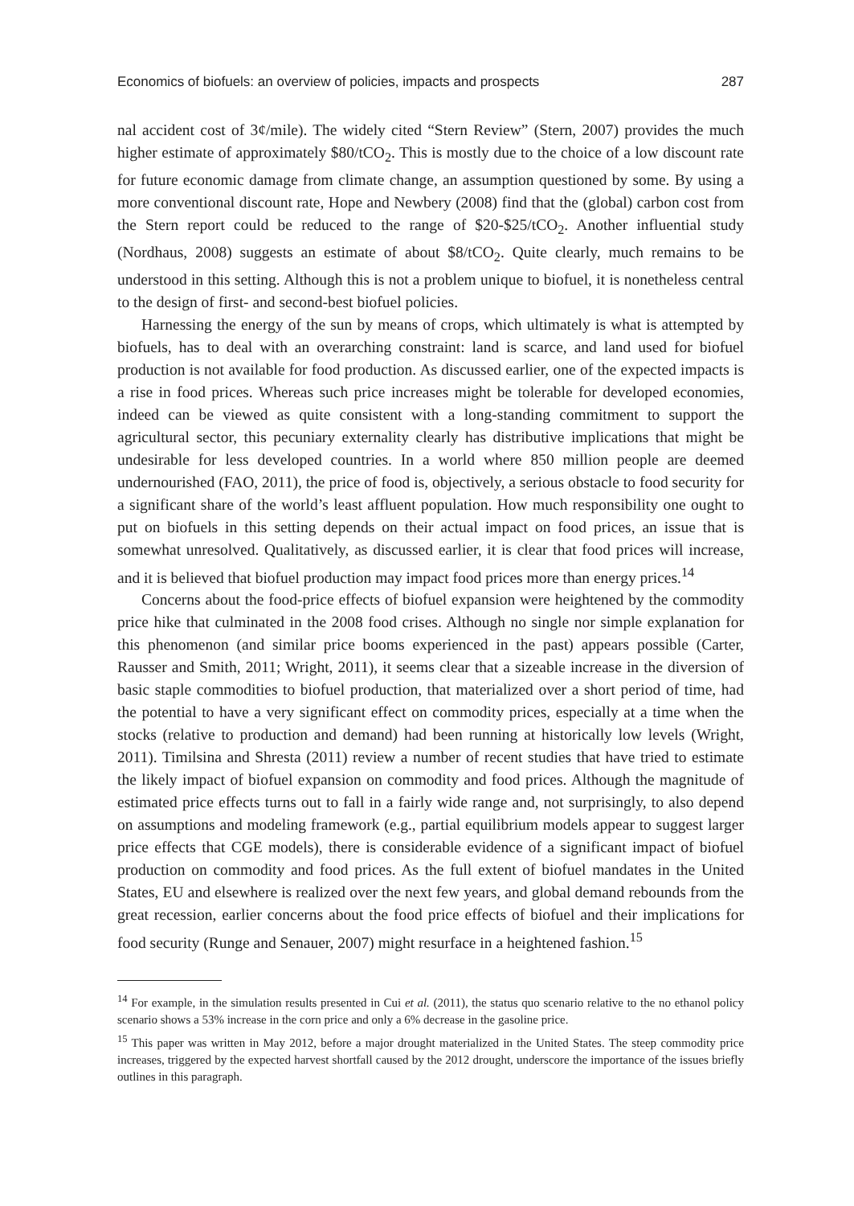Economics of biofuels: an overview of policies, impacts and prospects 287
nal accident cost of 3¢/mile). The widely cited “Stern Review” (Stern, 2007) provides the much higher estimate of approximately $80/tCO<sub>2</sub>. This is mostly due to the choice of a low discount rate for future economic damage from climate change, an assumption questioned by some. By using a more conventional discount rate, Hope and Newbery (2008) find that the (global) carbon cost from the Stern report could be reduced to the range of $20-$25/tCO<sub>2</sub>. Another influential study (Nordhaus, 2008) suggests an estimate of about $8/tCO<sub>2</sub>. Quite clearly, much remains to be understood in this setting. Although this is not a problem unique to biofuel, it is nonetheless central to the design of first- and second-best biofuel policies.
Harnessing the energy of the sun by means of crops, which ultimately is what is attempted by biofuels, has to deal with an overarching constraint: land is scarce, and land used for biofuel production is not available for food production. As discussed earlier, one of the expected impacts is a rise in food prices. Whereas such price increases might be tolerable for developed economies, indeed can be viewed as quite consistent with a long-standing commitment to support the agricultural sector, this pecuniary externality clearly has distributive implications that might be undesirable for less developed countries. In a world where 850 million people are deemed undernourished (FAO, 2011), the price of food is, objectively, a serious obstacle to food security for a significant share of the world’s least affluent population. How much responsibility one ought to put on biofuels in this setting depends on their actual impact on food prices, an issue that is somewhat unresolved. Qualitatively, as discussed earlier, it is clear that food prices will increase, and it is believed that biofuel production may impact food prices more than energy prices.<sup>14</sup>
Concerns about the food-price effects of biofuel expansion were heightened by the commodity price hike that culminated in the 2008 food crises. Although no single nor simple explanation for this phenomenon (and similar price booms experienced in the past) appears possible (Carter, Rausser and Smith, 2011; Wright, 2011), it seems clear that a sizeable increase in the diversion of basic staple commodities to biofuel production, that materialized over a short period of time, had the potential to have a very significant effect on commodity prices, especially at a time when the stocks (relative to production and demand) had been running at historically low levels (Wright, 2011). Timilsina and Shresta (2011) review a number of recent studies that have tried to estimate the likely impact of biofuel expansion on commodity and food prices. Although the magnitude of estimated price effects turns out to fall in a fairly wide range and, not surprisingly, to also depend on assumptions and modeling framework (e.g., partial equilibrium models appear to suggest larger price effects that CGE models), there is considerable evidence of a significant impact of biofuel production on commodity and food prices. As the full extent of biofuel mandates in the United States, EU and elsewhere is realized over the next few years, and global demand rebounds from the great recession, earlier concerns about the food price effects of biofuel and their implications for food security (Runge and Senauer, 2007) might resurface in a heightened fashion.<sup>15</sup>
<sup>14</sup> For example, in the simulation results presented in Cui et al. (2011), the status quo scenario relative to the no ethanol policy scenario shows a 53% increase in the corn price and only a 6% decrease in the gasoline price.
<sup>15</sup> This paper was written in May 2012, before a major drought materialized in the United States. The steep commodity price increases, triggered by the expected harvest shortfall caused by the 2012 drought, underscore the importance of the issues briefly outlines in this paragraph.